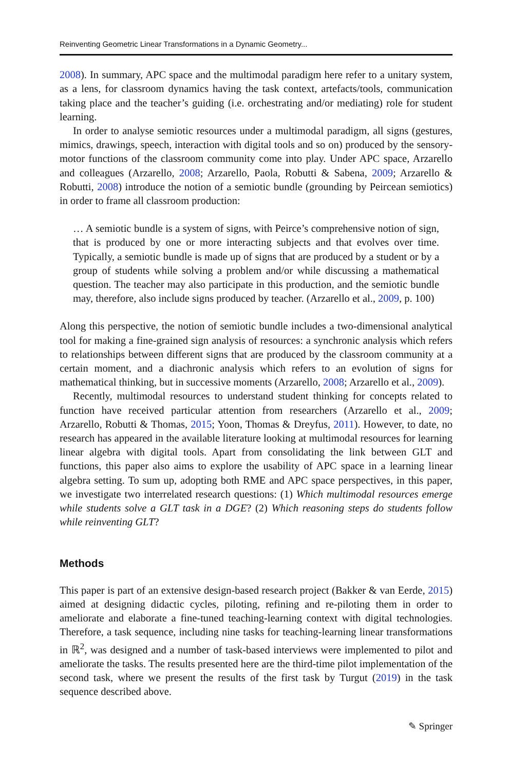Reinventing Geometric Linear Transformations in a Dynamic Geometry...
2008). In summary, APC space and the multimodal paradigm here refer to a unitary system, as a lens, for classroom dynamics having the task context, artefacts/tools, communication taking place and the teacher’s guiding (i.e. orchestrating and/or mediating) role for student learning.
In order to analyse semiotic resources under a multimodal paradigm, all signs (gestures, mimics, drawings, speech, interaction with digital tools and so on) produced by the sensory-motor functions of the classroom community come into play. Under APC space, Arzarello and colleagues (Arzarello, 2008; Arzarello, Paola, Robutti & Sabena, 2009; Arzarello & Robutti, 2008) introduce the notion of a semiotic bundle (grounding by Peircean semiotics) in order to frame all classroom production:
… A semiotic bundle is a system of signs, with Peirce’s comprehensive notion of sign, that is produced by one or more interacting subjects and that evolves over time. Typically, a semiotic bundle is made up of signs that are produced by a student or by a group of students while solving a problem and/or while discussing a mathematical question. The teacher may also participate in this production, and the semiotic bundle may, therefore, also include signs produced by teacher. (Arzarello et al., 2009, p. 100)
Along this perspective, the notion of semiotic bundle includes a two-dimensional analytical tool for making a fine-grained sign analysis of resources: a synchronic analysis which refers to relationships between different signs that are produced by the classroom community at a certain moment, and a diachronic analysis which refers to an evolution of signs for mathematical thinking, but in successive moments (Arzarello, 2008; Arzarello et al., 2009).
Recently, multimodal resources to understand student thinking for concepts related to function have received particular attention from researchers (Arzarello et al., 2009; Arzarello, Robutti & Thomas, 2015; Yoon, Thomas & Dreyfus, 2011). However, to date, no research has appeared in the available literature looking at multimodal resources for learning linear algebra with digital tools. Apart from consolidating the link between GLT and functions, this paper also aims to explore the usability of APC space in a learning linear algebra setting. To sum up, adopting both RME and APC space perspectives, in this paper, we investigate two interrelated research questions: (1) Which multimodal resources emerge while students solve a GLT task in a DGE? (2) Which reasoning steps do students follow while reinventing GLT?
Methods
This paper is part of an extensive design-based research project (Bakker & van Eerde, 2015) aimed at designing didactic cycles, piloting, refining and re-piloting them in order to ameliorate and elaborate a fine-tuned teaching-learning context with digital technologies. Therefore, a task sequence, including nine tasks for teaching-learning linear transformations in ℝ<sup>2</sup>, was designed and a number of task-based interviews were implemented to pilot and ameliorate the tasks. The results presented here are the third-time pilot implementation of the second task, where we present the results of the first task by Turgut (2019) in the task sequence described above.
✎ Springer